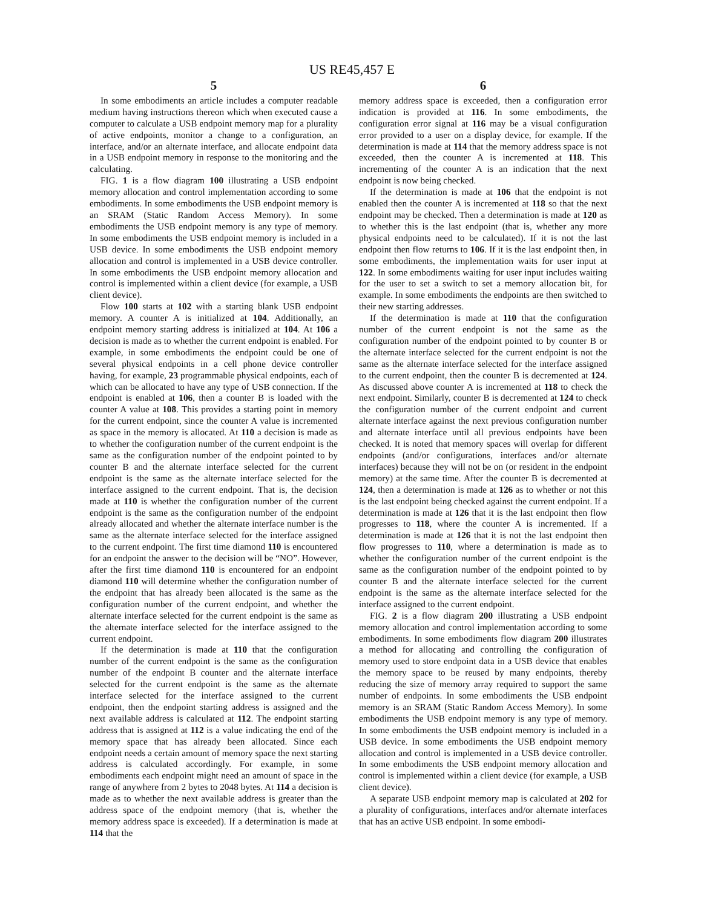US RE45,457 E
5
In some embodiments an article includes a computer readable medium having instructions thereon which when executed cause a computer to calculate a USB endpoint memory map for a plurality of active endpoints, monitor a change to a configuration, an interface, and/or an alternate interface, and allocate endpoint data in a USB endpoint memory in response to the monitoring and the calculating.
FIG. 1 is a flow diagram 100 illustrating a USB endpoint memory allocation and control implementation according to some embodiments. In some embodiments the USB endpoint memory is an SRAM (Static Random Access Memory). In some embodiments the USB endpoint memory is any type of memory. In some embodiments the USB endpoint memory is included in a USB device. In some embodiments the USB endpoint memory allocation and control is implemented in a USB device controller. In some embodiments the USB endpoint memory allocation and control is implemented within a client device (for example, a USB client device).
Flow 100 starts at 102 with a starting blank USB endpoint memory. A counter A is initialized at 104. Additionally, an endpoint memory starting address is initialized at 104. At 106 a decision is made as to whether the current endpoint is enabled. For example, in some embodiments the endpoint could be one of several physical endpoints in a cell phone device controller having, for example, 23 programmable physical endpoints, each of which can be allocated to have any type of USB connection. If the endpoint is enabled at 106, then a counter B is loaded with the counter A value at 108. This provides a starting point in memory for the current endpoint, since the counter A value is incremented as space in the memory is allocated. At 110 a decision is made as to whether the configuration number of the current endpoint is the same as the configuration number of the endpoint pointed to by counter B and the alternate interface selected for the current endpoint is the same as the alternate interface selected for the interface assigned to the current endpoint. That is, the decision made at 110 is whether the configuration number of the current endpoint is the same as the configuration number of the endpoint already allocated and whether the alternate interface number is the same as the alternate interface selected for the interface assigned to the current endpoint. The first time diamond 110 is encountered for an endpoint the answer to the decision will be “NO”. However, after the first time diamond 110 is encountered for an endpoint diamond 110 will determine whether the configuration number of the endpoint that has already been allocated is the same as the configuration number of the current endpoint, and whether the alternate interface selected for the current endpoint is the same as the alternate interface selected for the interface assigned to the current endpoint.
If the determination is made at 110 that the configuration number of the current endpoint is the same as the configuration number of the endpoint B counter and the alternate interface selected for the current endpoint is the same as the alternate interface selected for the interface assigned to the current endpoint, then the endpoint starting address is assigned and the next available address is calculated at 112. The endpoint starting address that is assigned at 112 is a value indicating the end of the memory space that has already been allocated. Since each endpoint needs a certain amount of memory space the next starting address is calculated accordingly. For example, in some embodiments each endpoint might need an amount of space in the range of anywhere from 2 bytes to 2048 bytes. At 114 a decision is made as to whether the next available address is greater than the address space of the endpoint memory (that is, whether the memory address space is exceeded). If a determination is made at 114 that the
6
memory address space is exceeded, then a configuration error indication is provided at 116. In some embodiments, the configuration error signal at 116 may be a visual configuration error provided to a user on a display device, for example. If the determination is made at 114 that the memory address space is not exceeded, then the counter A is incremented at 118. This incrementing of the counter A is an indication that the next endpoint is now being checked.
If the determination is made at 106 that the endpoint is not enabled then the counter A is incremented at 118 so that the next endpoint may be checked. Then a determination is made at 120 as to whether this is the last endpoint (that is, whether any more physical endpoints need to be calculated). If it is not the last endpoint then flow returns to 106. If it is the last endpoint then, in some embodiments, the implementation waits for user input at 122. In some embodiments waiting for user input includes waiting for the user to set a switch to set a memory allocation bit, for example. In some embodiments the endpoints are then switched to their new starting addresses.
If the determination is made at 110 that the configuration number of the current endpoint is not the same as the configuration number of the endpoint pointed to by counter B or the alternate interface selected for the current endpoint is not the same as the alternate interface selected for the interface assigned to the current endpoint, then the counter B is decremented at 124. As discussed above counter A is incremented at 118 to check the next endpoint. Similarly, counter B is decremented at 124 to check the configuration number of the current endpoint and current alternate interface against the next previous configuration number and alternate interface until all previous endpoints have been checked. It is noted that memory spaces will overlap for different endpoints (and/or configurations, interfaces and/or alternate interfaces) because they will not be on (or resident in the endpoint memory) at the same time. After the counter B is decremented at 124, then a determination is made at 126 as to whether or not this is the last endpoint being checked against the current endpoint. If a determination is made at 126 that it is the last endpoint then flow progresses to 118, where the counter A is incremented. If a determination is made at 126 that it is not the last endpoint then flow progresses to 110, where a determination is made as to whether the configuration number of the current endpoint is the same as the configuration number of the endpoint pointed to by counter B and the alternate interface selected for the current endpoint is the same as the alternate interface selected for the interface assigned to the current endpoint.
FIG. 2 is a flow diagram 200 illustrating a USB endpoint memory allocation and control implementation according to some embodiments. In some embodiments flow diagram 200 illustrates a method for allocating and controlling the configuration of memory used to store endpoint data in a USB device that enables the memory space to be reused by many endpoints, thereby reducing the size of memory array required to support the same number of endpoints. In some embodiments the USB endpoint memory is an SRAM (Static Random Access Memory). In some embodiments the USB endpoint memory is any type of memory. In some embodiments the USB endpoint memory is included in a USB device. In some embodiments the USB endpoint memory allocation and control is implemented in a USB device controller. In some embodiments the USB endpoint memory allocation and control is implemented within a client device (for example, a USB client device).
A separate USB endpoint memory map is calculated at 202 for a plurality of configurations, interfaces and/or alternate interfaces that has an active USB endpoint. In some embodi-